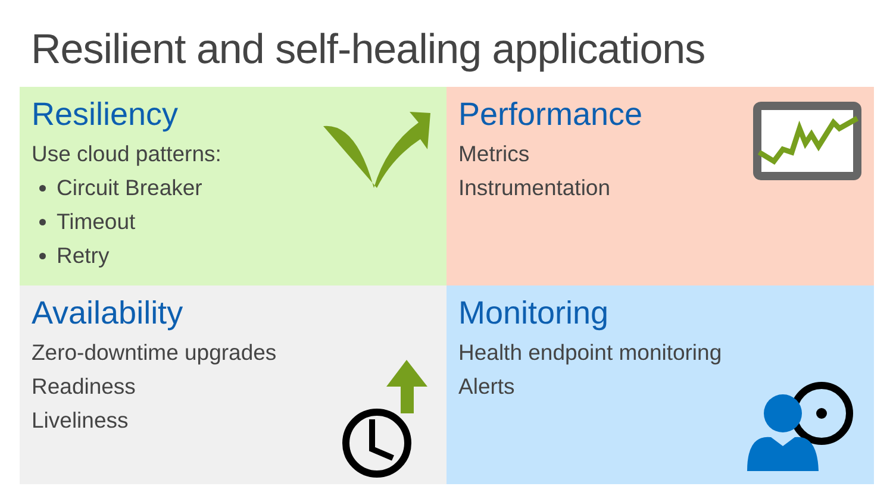Resilient and self-healing applications
Resiliency
Use cloud patterns:
Circuit Breaker
Timeout
Retry
Performance
Metrics
Instrumentation
Availability
Zero-downtime upgrades
Readiness
Liveliness
Monitoring
Health endpoint monitoring
Alerts